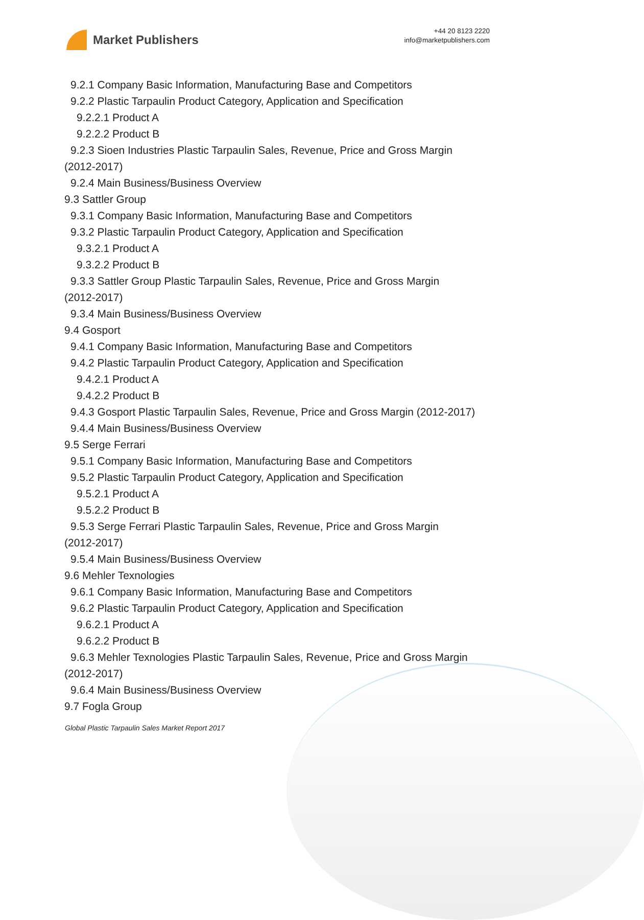Market Publishers
+44 20 8123 2220
info@marketpublishers.com
9.2.1 Company Basic Information, Manufacturing Base and Competitors
9.2.2 Plastic Tarpaulin Product Category, Application and Specification
9.2.2.1 Product A
9.2.2.2 Product B
9.2.3 Sioen Industries Plastic Tarpaulin Sales, Revenue, Price and Gross Margin
(2012-2017)
9.2.4 Main Business/Business Overview
9.3 Sattler Group
9.3.1 Company Basic Information, Manufacturing Base and Competitors
9.3.2 Plastic Tarpaulin Product Category, Application and Specification
9.3.2.1 Product A
9.3.2.2 Product B
9.3.3 Sattler Group Plastic Tarpaulin Sales, Revenue, Price and Gross Margin
(2012-2017)
9.3.4 Main Business/Business Overview
9.4 Gosport
9.4.1 Company Basic Information, Manufacturing Base and Competitors
9.4.2 Plastic Tarpaulin Product Category, Application and Specification
9.4.2.1 Product A
9.4.2.2 Product B
9.4.3 Gosport Plastic Tarpaulin Sales, Revenue, Price and Gross Margin (2012-2017)
9.4.4 Main Business/Business Overview
9.5 Serge Ferrari
9.5.1 Company Basic Information, Manufacturing Base and Competitors
9.5.2 Plastic Tarpaulin Product Category, Application and Specification
9.5.2.1 Product A
9.5.2.2 Product B
9.5.3 Serge Ferrari Plastic Tarpaulin Sales, Revenue, Price and Gross Margin
(2012-2017)
9.5.4 Main Business/Business Overview
9.6 Mehler Texnologies
9.6.1 Company Basic Information, Manufacturing Base and Competitors
9.6.2 Plastic Tarpaulin Product Category, Application and Specification
9.6.2.1 Product A
9.6.2.2 Product B
9.6.3 Mehler Texnologies Plastic Tarpaulin Sales, Revenue, Price and Gross Margin
(2012-2017)
9.6.4 Main Business/Business Overview
9.7 Fogla Group
Global Plastic Tarpaulin Sales Market Report 2017